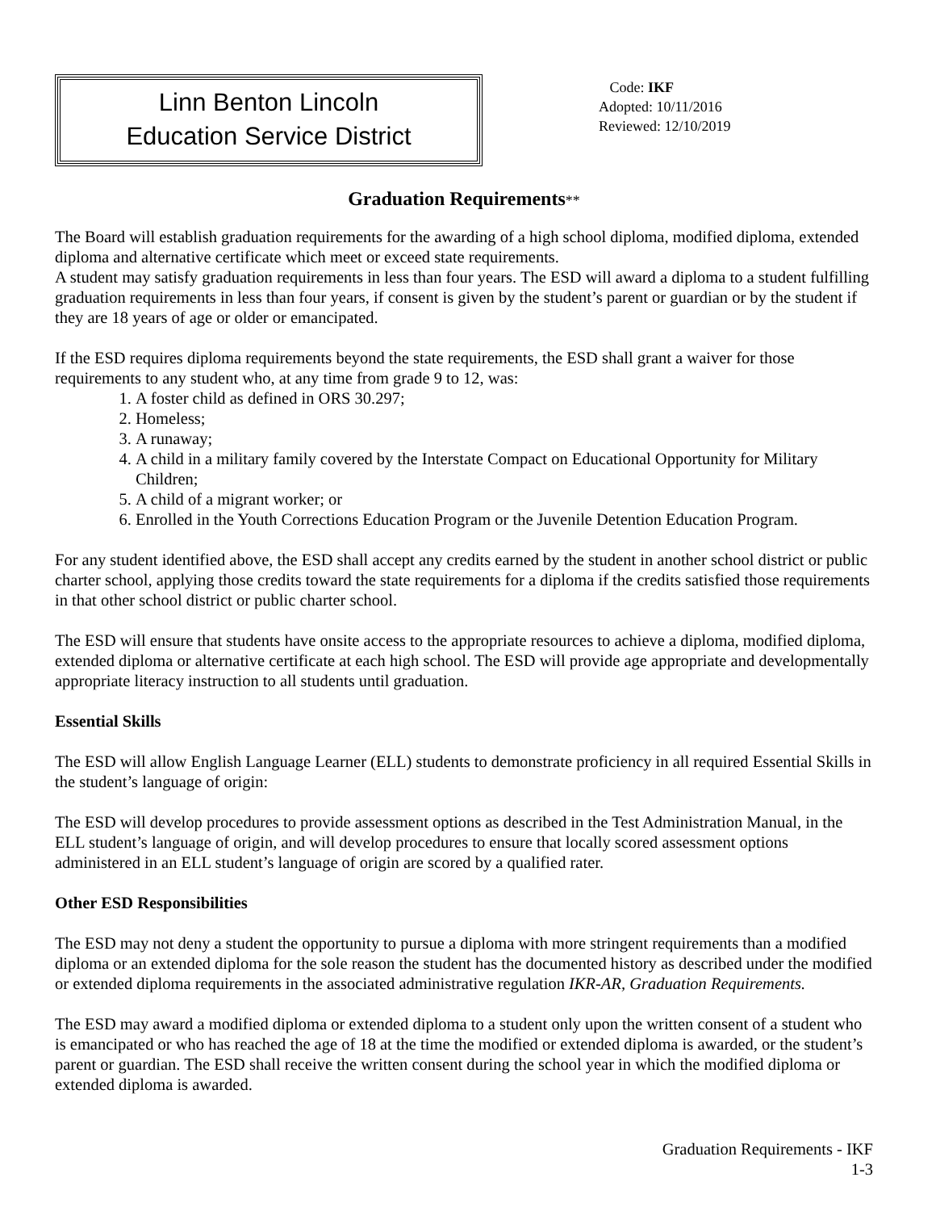Linn Benton Lincoln
Education Service District
Code: IKF
Adopted: 10/11/2016
Reviewed: 12/10/2019
Graduation Requirements**
The Board will establish graduation requirements for the awarding of a high school diploma, modified diploma, extended diploma and alternative certificate which meet or exceed state requirements.
A student may satisfy graduation requirements in less than four years. The ESD will award a diploma to a student fulfilling graduation requirements in less than four years, if consent is given by the student’s parent or guardian or by the student if they are 18 years of age or older or emancipated.
If the ESD requires diploma requirements beyond the state requirements, the ESD shall grant a waiver for those requirements to any student who, at any time from grade 9 to 12, was:
1. A foster child as defined in ORS 30.297;
2. Homeless;
3. A runaway;
4. A child in a military family covered by the Interstate Compact on Educational Opportunity for Military Children;
5. A child of a migrant worker; or
6. Enrolled in the Youth Corrections Education Program or the Juvenile Detention Education Program.
For any student identified above, the ESD shall accept any credits earned by the student in another school district or public charter school, applying those credits toward the state requirements for a diploma if the credits satisfied those requirements in that other school district or public charter school.
The ESD will ensure that students have onsite access to the appropriate resources to achieve a diploma, modified diploma, extended diploma or alternative certificate at each high school. The ESD will provide age appropriate and developmentally appropriate literacy instruction to all students until graduation.
Essential Skills
The ESD will allow English Language Learner (ELL) students to demonstrate proficiency in all required Essential Skills in the student’s language of origin:
The ESD will develop procedures to provide assessment options as described in the Test Administration Manual, in the ELL student’s language of origin, and will develop procedures to ensure that locally scored assessment options administered in an ELL student’s language of origin are scored by a qualified rater.
Other ESD Responsibilities
The ESD may not deny a student the opportunity to pursue a diploma with more stringent requirements than a modified diploma or an extended diploma for the sole reason the student has the documented history as described under the modified or extended diploma requirements in the associated administrative regulation IKR-AR, Graduation Requirements.
The ESD may award a modified diploma or extended diploma to a student only upon the written consent of a student who is emancipated or who has reached the age of 18 at the time the modified or extended diploma is awarded, or the student’s parent or guardian. The ESD shall receive the written consent during the school year in which the modified diploma or extended diploma is awarded.
Graduation Requirements - IKF
1-3